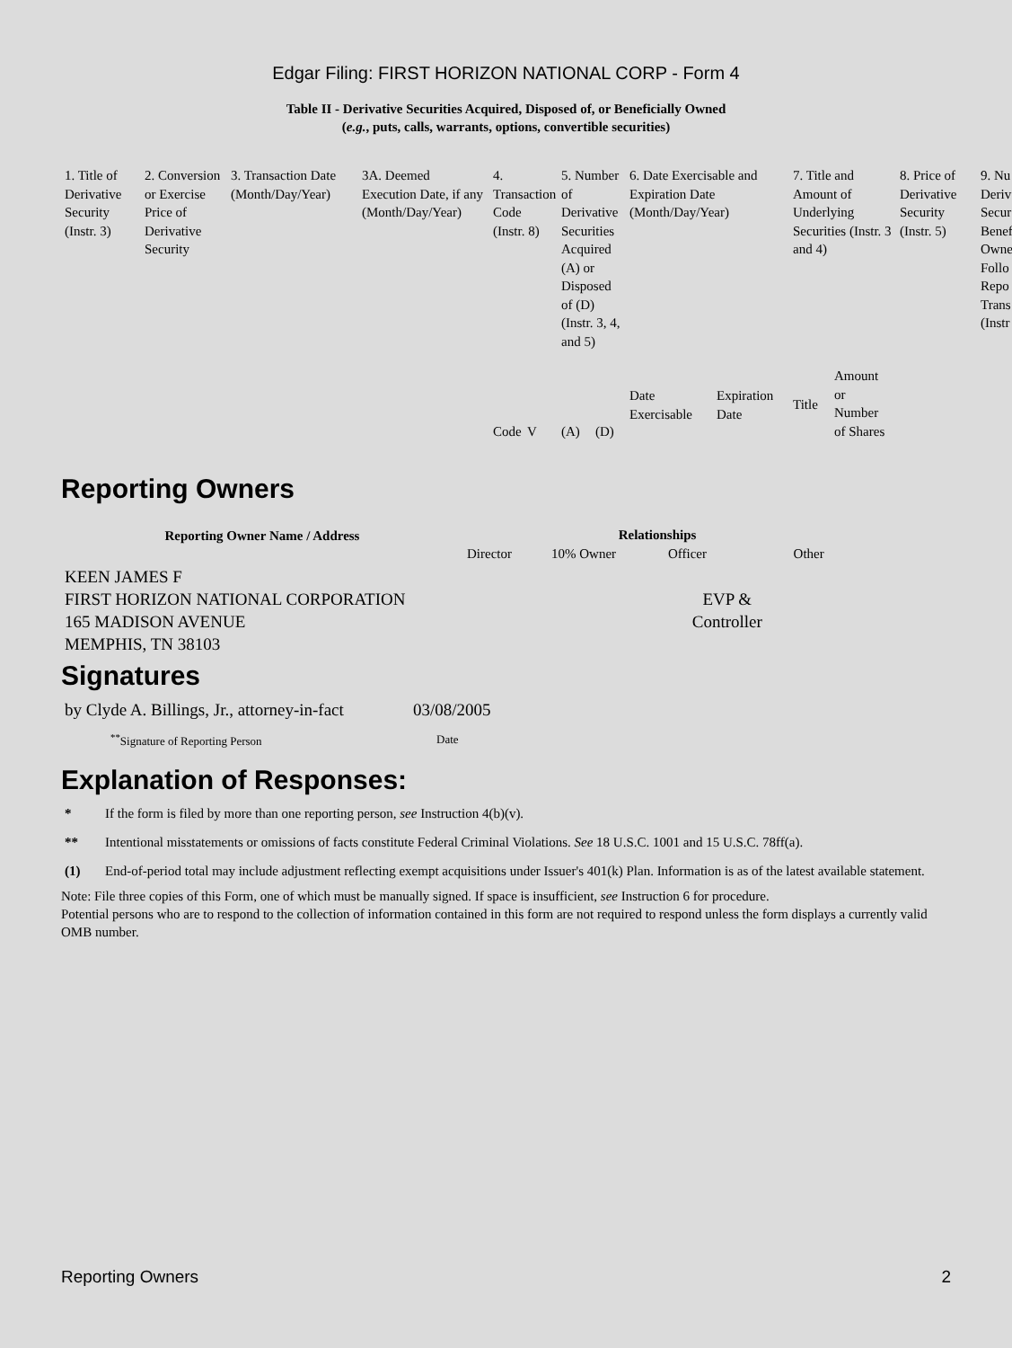Edgar Filing: FIRST HORIZON NATIONAL CORP - Form 4
Table II - Derivative Securities Acquired, Disposed of, or Beneficially Owned
(e.g., puts, calls, warrants, options, convertible securities)
| 1. Title of Derivative Security (Instr. 3) | 2. Conversion or Exercise Price of Derivative Security | 3. Transaction Date (Month/Day/Year) | 3A. Deemed Execution Date, if any (Month/Day/Year) | 4. Transaction Code (Instr. 8) | | 5. Number of Derivative Securities Acquired (A) or Disposed of (D) (Instr. 3, 4, and 5) | | 6. Date Exercisable and Expiration Date (Month/Day/Year) | | 7. Title and Amount of Underlying Securities (Instr. 3 and 4) | | 8. Price of Derivative Security (Instr. 5) | 9. Nu Deriv Secur Benef Owne Follo Repo Trans (Instr |
| | | | | | | | | Date Exercisable | Expiration Date | Title | Amount or Number of Shares | | |
| | | | | Code | V | (A) | (D) | | | | | | |
Reporting Owners
| Reporting Owner Name / Address | Relationships | | | |
| --- | --- | --- | --- | --- |
| | Director | 10% Owner | Officer | Other |
| KEEN JAMES F FIRST HORIZON NATIONAL CORPORATION 165 MADISON AVENUE MEMPHIS, TN 38103 | | | EVP & Controller | |
Signatures
| by Clyde A. Billings, Jr., attorney-in-fact | 03/08/2005 |
| <sup>**</sup> Signature of Reporting Person | Date |
Explanation of Responses:
| * | If the form is filed by more than one reporting person, see Instruction 4(b)(v). |
| ** | Intentional misstatements or omissions of facts constitute Federal Criminal Violations. See 18 U.S.C. 1001 and 15 U.S.C. 78ff(a). |
| (1) | End-of-period total may include adjustment reflecting exempt acquisitions under Issuer's 401(k) Plan. Information is as of the latest available statement. |
Note: File three copies of this Form, one of which must be manually signed. If space is insufficient, see Instruction 6 for procedure.
Potential persons who are to respond to the collection of information contained in this form are not required to respond unless the form displays a currently valid OMB number.
Reporting Owners 2